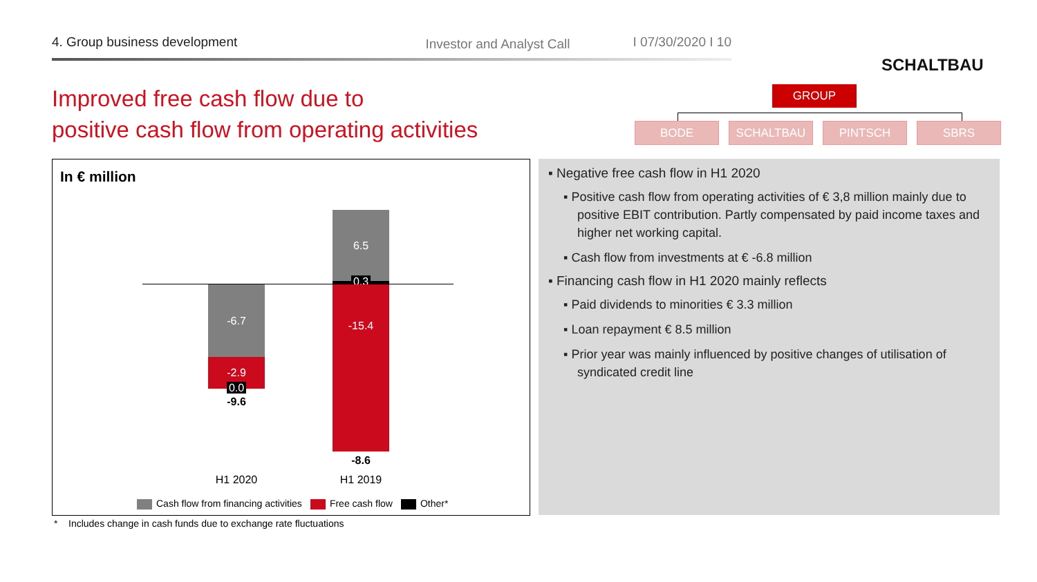4. Group business development Investor and Analyst Call I 07/30/2020 I 10
SCHALTBAU
Improved free cash flow due to
positive cash flow from operating activities
GROUP
BODE SCHALTBAU PINTSCH SBRS
In € million
-6.7
-2.9
0.0
-9.6
6.5
0.3
-15.4
-8.6
H1 2020 H1 2019
Cash flow from financing activities Free cash flow Other*
▪ Negative free cash flow in H1 2020
▪ Positive cash flow from operating activities of € 3,8 million mainly due to positive EBIT contribution. Partly compensated by paid income taxes and higher net working capital.
▪ Cash flow from investments at € -6.8 million
▪ Financing cash flow in H1 2020 mainly reflects
▪ Paid dividends to minorities € 3.3 million
▪ Loan repayment € 8.5 million
▪ Prior year was mainly influenced by positive changes of utilisation of syndicated credit line
* Includes change in cash funds due to exchange rate fluctuations